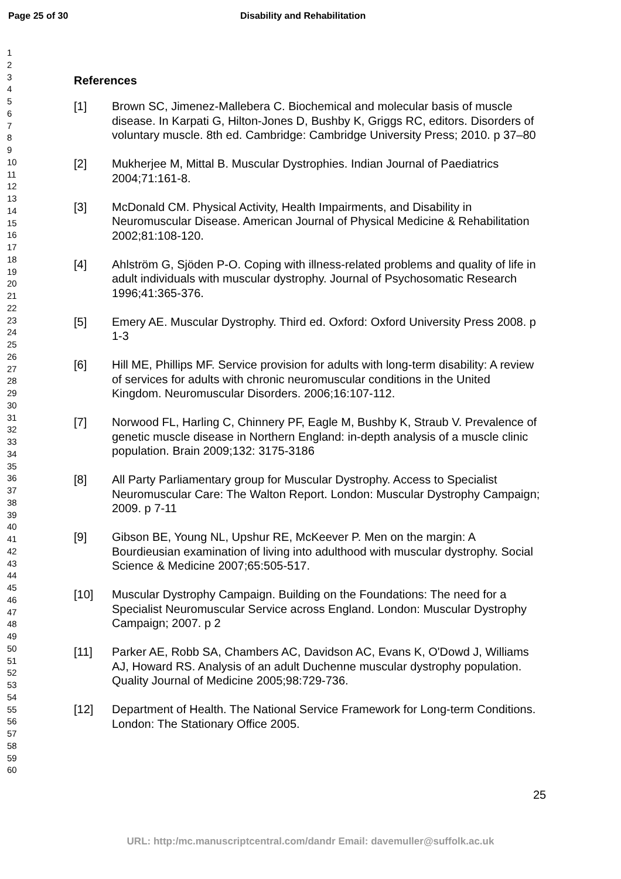Page 25 of 30 Disability and Rehabilitation
1
2
3
4
5
6
7
8
9
10
11
12
13
14
15
16
17
18
19
20
21
22
23
24
25
26
27
28
29
30
31
32
33
34
35
36
37
38
39
40
41
42
43
44
45
46
47
48
49
50
51
52
53
54
55
56
57
58
59
60
References
[1] Brown SC, Jimenez-Mallebera C. Biochemical and molecular basis of muscle disease. In Karpati G, Hilton-Jones D, Bushby K, Griggs RC, editors. Disorders of voluntary muscle. 8th ed. Cambridge: Cambridge University Press; 2010. p 37–80
[2] Mukherjee M, Mittal B. Muscular Dystrophies. Indian Journal of Paediatrics 2004;71:161-8.
[3] McDonald CM. Physical Activity, Health Impairments, and Disability in Neuromuscular Disease. American Journal of Physical Medicine & Rehabilitation 2002;81:108-120.
[4] Ahlström G, Sjöden P-O. Coping with illness-related problems and quality of life in adult individuals with muscular dystrophy. Journal of Psychosomatic Research 1996;41:365-376.
[5] Emery AE. Muscular Dystrophy. Third ed. Oxford: Oxford University Press 2008. p 1-3
[6] Hill ME, Phillips MF. Service provision for adults with long-term disability: A review of services for adults with chronic neuromuscular conditions in the United Kingdom. Neuromuscular Disorders. 2006;16:107-112.
[7] Norwood FL, Harling C, Chinnery PF, Eagle M, Bushby K, Straub V. Prevalence of genetic muscle disease in Northern England: in-depth analysis of a muscle clinic population. Brain 2009;132: 3175-3186
[8] All Party Parliamentary group for Muscular Dystrophy. Access to Specialist Neuromuscular Care: The Walton Report. London: Muscular Dystrophy Campaign; 2009. p 7-11
[9] Gibson BE, Young NL, Upshur RE, McKeever P. Men on the margin: A Bourdieusian examination of living into adulthood with muscular dystrophy. Social Science & Medicine 2007;65:505-517.
[10] Muscular Dystrophy Campaign. Building on the Foundations: The need for a Specialist Neuromuscular Service across England. London: Muscular Dystrophy Campaign; 2007. p 2
[11] Parker AE, Robb SA, Chambers AC, Davidson AC, Evans K, O'Dowd J, Williams AJ, Howard RS. Analysis of an adult Duchenne muscular dystrophy population. Quality Journal of Medicine 2005;98:729-736.
[12] Department of Health. The National Service Framework for Long-term Conditions. London: The Stationary Office 2005.
25
URL: http:/mc.manuscriptcentral.com/dandr Email: davemuller@suffolk.ac.uk